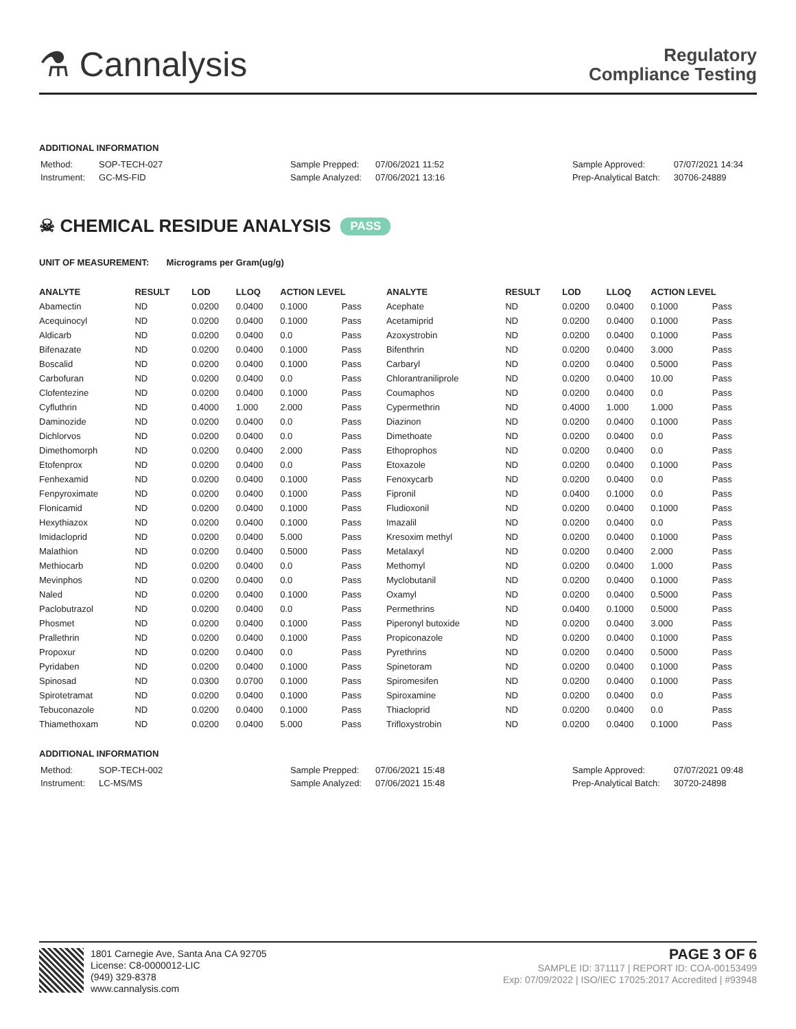⚗ Cannalysis
Regulatory
Compliance Testing
ADDITIONAL INFORMATION
| Method: | SOP-TECH-027 |
| Instrument: | GC-MS-FID |
| Sample Prepped: | 07/06/2021 11:52 |
| Sample Analyzed: | 07/06/2021 13:16 |
| Sample Approved: | 07/07/2021 14:34 |
| Prep-Analytical Batch: | 30706-24889 |
☠ CHEMICAL RESIDUE ANALYSIS PASS
UNIT OF MEASUREMENT: Micrograms per Gram(ug/g)
| ANALYTE | RESULT | LOD | LLOQ | ACTION LEVEL | | ANALYTE | RESULT | LOD | LLOQ | ACTION LEVEL | |
| --- | --- | --- | --- | --- | --- | --- | --- | --- | --- | --- | --- |
| Abamectin | ND | 0.0200 | 0.0400 | 0.1000 | Pass | Acephate | ND | 0.0200 | 0.0400 | 0.1000 | Pass |
| Acequinocyl | ND | 0.0200 | 0.0400 | 0.1000 | Pass | Acetamiprid | ND | 0.0200 | 0.0400 | 0.1000 | Pass |
| Aldicarb | ND | 0.0200 | 0.0400 | 0.0 | Pass | Azoxystrobin | ND | 0.0200 | 0.0400 | 0.1000 | Pass |
| Bifenazate | ND | 0.0200 | 0.0400 | 0.1000 | Pass | Bifenthrin | ND | 0.0200 | 0.0400 | 3.000 | Pass |
| Boscalid | ND | 0.0200 | 0.0400 | 0.1000 | Pass | Carbaryl | ND | 0.0200 | 0.0400 | 0.5000 | Pass |
| Carbofuran | ND | 0.0200 | 0.0400 | 0.0 | Pass | Chlorantraniliprole | ND | 0.0200 | 0.0400 | 10.00 | Pass |
| Clofentezine | ND | 0.0200 | 0.0400 | 0.1000 | Pass | Coumaphos | ND | 0.0200 | 0.0400 | 0.0 | Pass |
| Cyfluthrin | ND | 0.4000 | 1.000 | 2.000 | Pass | Cypermethrin | ND | 0.4000 | 1.000 | 1.000 | Pass |
| Daminozide | ND | 0.0200 | 0.0400 | 0.0 | Pass | Diazinon | ND | 0.0200 | 0.0400 | 0.1000 | Pass |
| Dichlorvos | ND | 0.0200 | 0.0400 | 0.0 | Pass | Dimethoate | ND | 0.0200 | 0.0400 | 0.0 | Pass |
| Dimethomorph | ND | 0.0200 | 0.0400 | 2.000 | Pass | Ethoprophos | ND | 0.0200 | 0.0400 | 0.0 | Pass |
| Etofenprox | ND | 0.0200 | 0.0400 | 0.0 | Pass | Etoxazole | ND | 0.0200 | 0.0400 | 0.1000 | Pass |
| Fenhexamid | ND | 0.0200 | 0.0400 | 0.1000 | Pass | Fenoxycarb | ND | 0.0200 | 0.0400 | 0.0 | Pass |
| Fenpyroximate | ND | 0.0200 | 0.0400 | 0.1000 | Pass | Fipronil | ND | 0.0400 | 0.1000 | 0.0 | Pass |
| Flonicamid | ND | 0.0200 | 0.0400 | 0.1000 | Pass | Fludioxonil | ND | 0.0200 | 0.0400 | 0.1000 | Pass |
| Hexythiazox | ND | 0.0200 | 0.0400 | 0.1000 | Pass | Imazalil | ND | 0.0200 | 0.0400 | 0.0 | Pass |
| Imidacloprid | ND | 0.0200 | 0.0400 | 5.000 | Pass | Kresoxim methyl | ND | 0.0200 | 0.0400 | 0.1000 | Pass |
| Malathion | ND | 0.0200 | 0.0400 | 0.5000 | Pass | Metalaxyl | ND | 0.0200 | 0.0400 | 2.000 | Pass |
| Methiocarb | ND | 0.0200 | 0.0400 | 0.0 | Pass | Methomyl | ND | 0.0200 | 0.0400 | 1.000 | Pass |
| Mevinphos | ND | 0.0200 | 0.0400 | 0.0 | Pass | Myclobutanil | ND | 0.0200 | 0.0400 | 0.1000 | Pass |
| Naled | ND | 0.0200 | 0.0400 | 0.1000 | Pass | Oxamyl | ND | 0.0200 | 0.0400 | 0.5000 | Pass |
| Paclobutrazol | ND | 0.0200 | 0.0400 | 0.0 | Pass | Permethrins | ND | 0.0400 | 0.1000 | 0.5000 | Pass |
| Phosmet | ND | 0.0200 | 0.0400 | 0.1000 | Pass | Piperonyl butoxide | ND | 0.0200 | 0.0400 | 3.000 | Pass |
| Prallethrin | ND | 0.0200 | 0.0400 | 0.1000 | Pass | Propiconazole | ND | 0.0200 | 0.0400 | 0.1000 | Pass |
| Propoxur | ND | 0.0200 | 0.0400 | 0.0 | Pass | Pyrethrins | ND | 0.0200 | 0.0400 | 0.5000 | Pass |
| Pyridaben | ND | 0.0200 | 0.0400 | 0.1000 | Pass | Spinetoram | ND | 0.0200 | 0.0400 | 0.1000 | Pass |
| Spinosad | ND | 0.0300 | 0.0700 | 0.1000 | Pass | Spiromesifen | ND | 0.0200 | 0.0400 | 0.1000 | Pass |
| Spirotetramat | ND | 0.0200 | 0.0400 | 0.1000 | Pass | Spiroxamine | ND | 0.0200 | 0.0400 | 0.0 | Pass |
| Tebuconazole | ND | 0.0200 | 0.0400 | 0.1000 | Pass | Thiacloprid | ND | 0.0200 | 0.0400 | 0.0 | Pass |
| Thiamethoxam | ND | 0.0200 | 0.0400 | 5.000 | Pass | Trifloxystrobin | ND | 0.0200 | 0.0400 | 0.1000 | Pass |
ADDITIONAL INFORMATION
| Method: | SOP-TECH-002 |
| Instrument: | LC-MS/MS |
| Sample Prepped: | 07/06/2021 15:48 |
| Sample Analyzed: | 07/06/2021 15:48 |
| Sample Approved: | 07/07/2021 09:48 |
| Prep-Analytical Batch: | 30720-24898 |
1801 Carnegie Ave, Santa Ana CA 92705
License: C8-0000012-LIC
(949) 329-8378
www.cannalysis.com
PAGE 3 OF 6
SAMPLE ID: 371117 | REPORT ID: COA-00153499
Exp: 07/09/2022 | ISO/IEC 17025:2017 Accredited | #93948